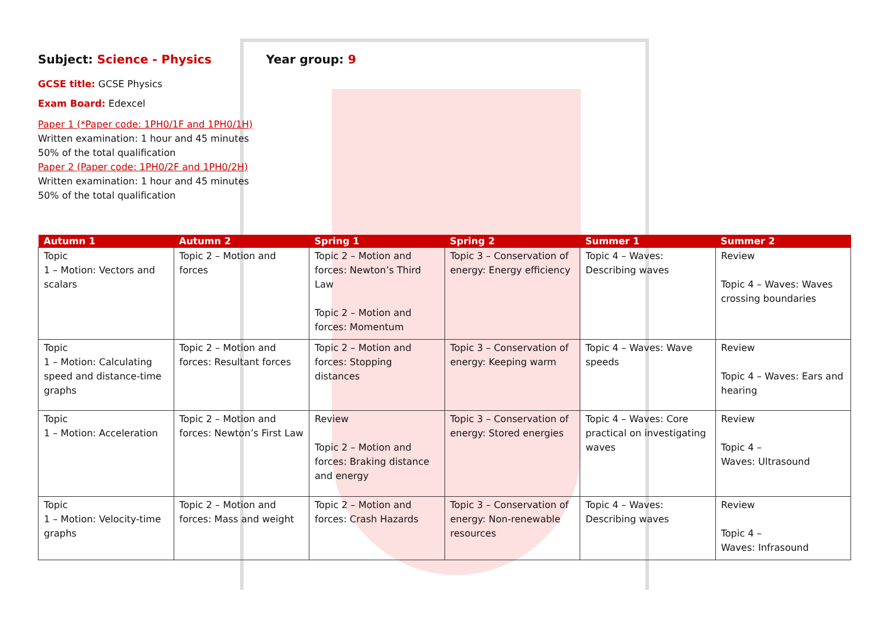Subject: Science - Physics Year group: 9
GCSE title: GCSE Physics
Exam Board: Edexcel
Paper 1 (*Paper code: 1PH0/1F and 1PH0/1H)
Written examination: 1 hour and 45 minutes
50% of the total qualification
Paper 2 (Paper code: 1PH0/2F and 1PH0/2H)
Written examination: 1 hour and 45 minutes
50% of the total qualification
| Autumn 1 | Autumn 2 | Spring 1 | Spring 2 | Summer 1 | Summer 2 |
| --- | --- | --- | --- | --- | --- |
| Topic 1 – Motion: Vectors and scalars | Topic 2 – Motion and forces | Topic 2 – Motion and forces: Newton’s Third Law Topic 2 – Motion and forces: Momentum | Topic 3 – Conservation of energy: Energy efficiency | Topic 4 – Waves: Describing waves | Review Topic 4 – Waves: Waves crossing boundaries |
| Topic 1 – Motion: Calculating speed and distance-time graphs | Topic 2 – Motion and forces: Resultant forces | Topic 2 – Motion and forces: Stopping distances | Topic 3 – Conservation of energy: Keeping warm | Topic 4 – Waves: Wave speeds | Review Topic 4 – Waves: Ears and hearing |
| Topic 1 – Motion: Acceleration | Topic 2 – Motion and forces: Newton’s First Law | Review Topic 2 – Motion and forces: Braking distance and energy | Topic 3 – Conservation of energy: Stored energies | Topic 4 – Waves: Core practical on investigating waves | Review Topic 4 – Waves: Ultrasound |
| Topic 1 – Motion: Velocity-time graphs | Topic 2 – Motion and forces: Mass and weight | Topic 2 – Motion and forces: Crash Hazards | Topic 3 – Conservation of energy: Non-renewable resources | Topic 4 – Waves: Describing waves | Review Topic 4 – Waves: Infrasound |